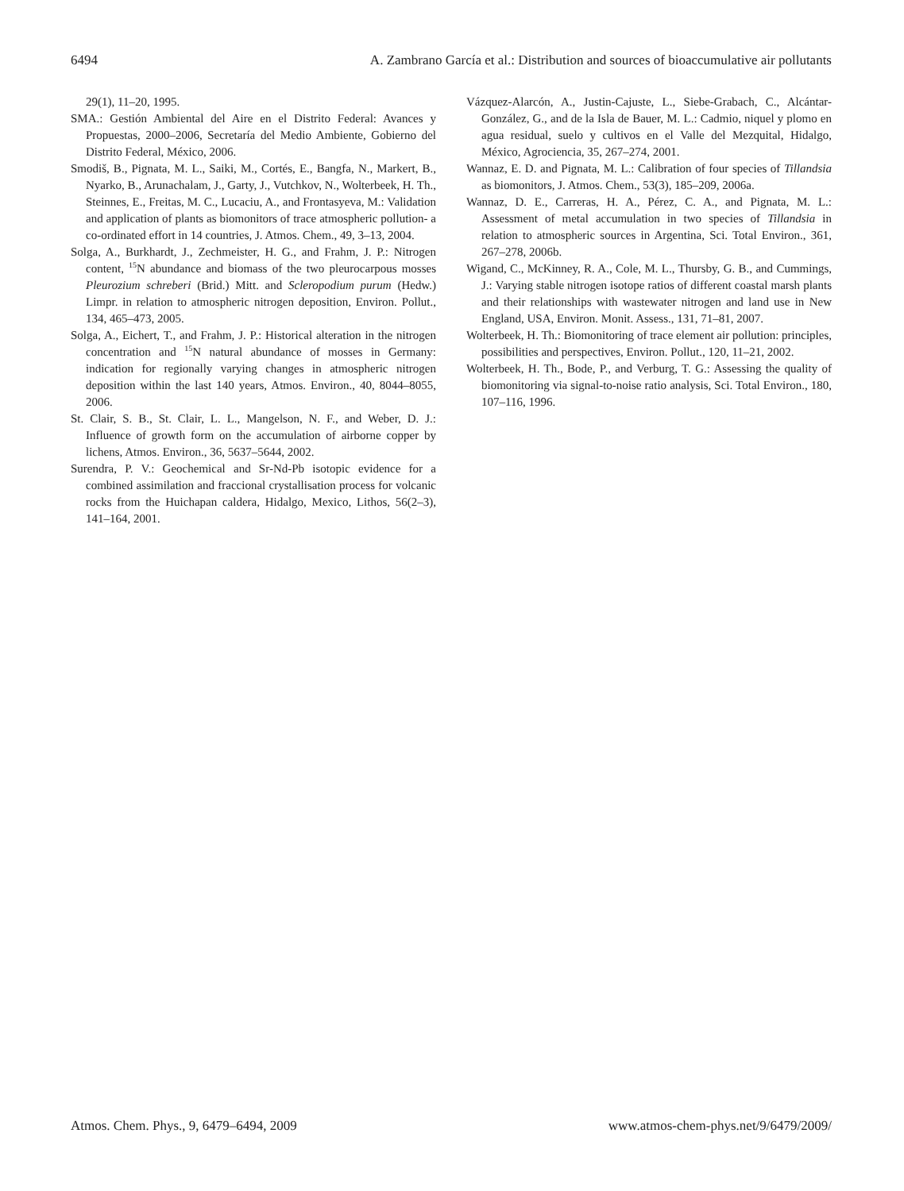6494 A. Zambrano García et al.: Distribution and sources of bioaccumulative air pollutants
29(1), 11–20, 1995.
SMA.: Gestión Ambiental del Aire en el Distrito Federal: Avances y Propuestas, 2000–2006, Secretaría del Medio Ambiente, Gobierno del Distrito Federal, México, 2006.
Smodiš, B., Pignata, M. L., Saiki, M., Cortés, E., Bangfa, N., Markert, B., Nyarko, B., Arunachalam, J., Garty, J., Vutchkov, N., Wolterbeek, H. Th., Steinnes, E., Freitas, M. C., Lucaciu, A., and Frontasyeva, M.: Validation and application of plants as biomonitors of trace atmospheric pollution- a co-ordinated effort in 14 countries, J. Atmos. Chem., 49, 3–13, 2004.
Solga, A., Burkhardt, J., Zechmeister, H. G., and Frahm, J. P.: Nitrogen content, <sup>15</sup>N abundance and biomass of the two pleurocarpous mosses Pleurozium schreberi (Brid.) Mitt. and Scleropodium purum (Hedw.) Limpr. in relation to atmospheric nitrogen deposition, Environ. Pollut., 134, 465–473, 2005.
Solga, A., Eichert, T., and Frahm, J. P.: Historical alteration in the nitrogen concentration and <sup>15</sup>N natural abundance of mosses in Germany: indication for regionally varying changes in atmospheric nitrogen deposition within the last 140 years, Atmos. Environ., 40, 8044–8055, 2006.
St. Clair, S. B., St. Clair, L. L., Mangelson, N. F., and Weber, D. J.: Influence of growth form on the accumulation of airborne copper by lichens, Atmos. Environ., 36, 5637–5644, 2002.
Surendra, P. V.: Geochemical and Sr-Nd-Pb isotopic evidence for a combined assimilation and fraccional crystallisation process for volcanic rocks from the Huichapan caldera, Hidalgo, Mexico, Lithos, 56(2–3), 141–164, 2001.
Vázquez-Alarcón, A., Justin-Cajuste, L., Siebe-Grabach, C., Alcántar-González, G., and de la Isla de Bauer, M. L.: Cadmio, niquel y plomo en agua residual, suelo y cultivos en el Valle del Mezquital, Hidalgo, México, Agrociencia, 35, 267–274, 2001.
Wannaz, E. D. and Pignata, M. L.: Calibration of four species of Tillandsia as biomonitors, J. Atmos. Chem., 53(3), 185–209, 2006a.
Wannaz, D. E., Carreras, H. A., Pérez, C. A., and Pignata, M. L.: Assessment of metal accumulation in two species of Tillandsia in relation to atmospheric sources in Argentina, Sci. Total Environ., 361, 267–278, 2006b.
Wigand, C., McKinney, R. A., Cole, M. L., Thursby, G. B., and Cummings, J.: Varying stable nitrogen isotope ratios of different coastal marsh plants and their relationships with wastewater nitrogen and land use in New England, USA, Environ. Monit. Assess., 131, 71–81, 2007.
Wolterbeek, H. Th.: Biomonitoring of trace element air pollution: principles, possibilities and perspectives, Environ. Pollut., 120, 11–21, 2002.
Wolterbeek, H. Th., Bode, P., and Verburg, T. G.: Assessing the quality of biomonitoring via signal-to-noise ratio analysis, Sci. Total Environ., 180, 107–116, 1996.
Atmos. Chem. Phys., 9, 6479–6494, 2009 www.atmos-chem-phys.net/9/6479/2009/